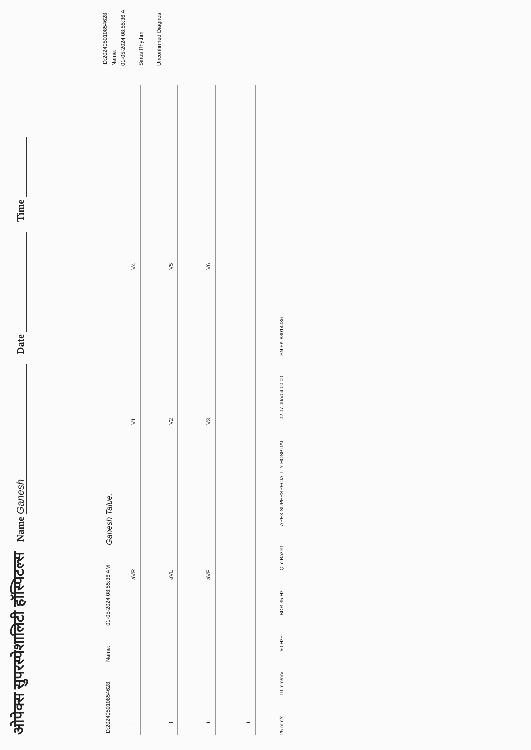ओपेक्स सुपरस्पेशालिटी हॉस्पिटल्स Name Ganesh Date Time
ID:202405010854628 Name: 01-05-2024 08:55:36 AM Ganesh Talue.
I
aVR
V1
V4
II
aVL
V2
V5
III
aVF
V3
V6
II
25 mm/s 10 mm/mV 50 Hz~ BDR 35 Hz QTc:Bazett APEX SUPERSPECIALITY HOSPITAL 02.07.00/V04.00.00 SN:FK-83014036
ID:202405010854628
Name:
01-05-2024 08:55:36 A
Sinus Rhythm
Unconfirmed Diagnos